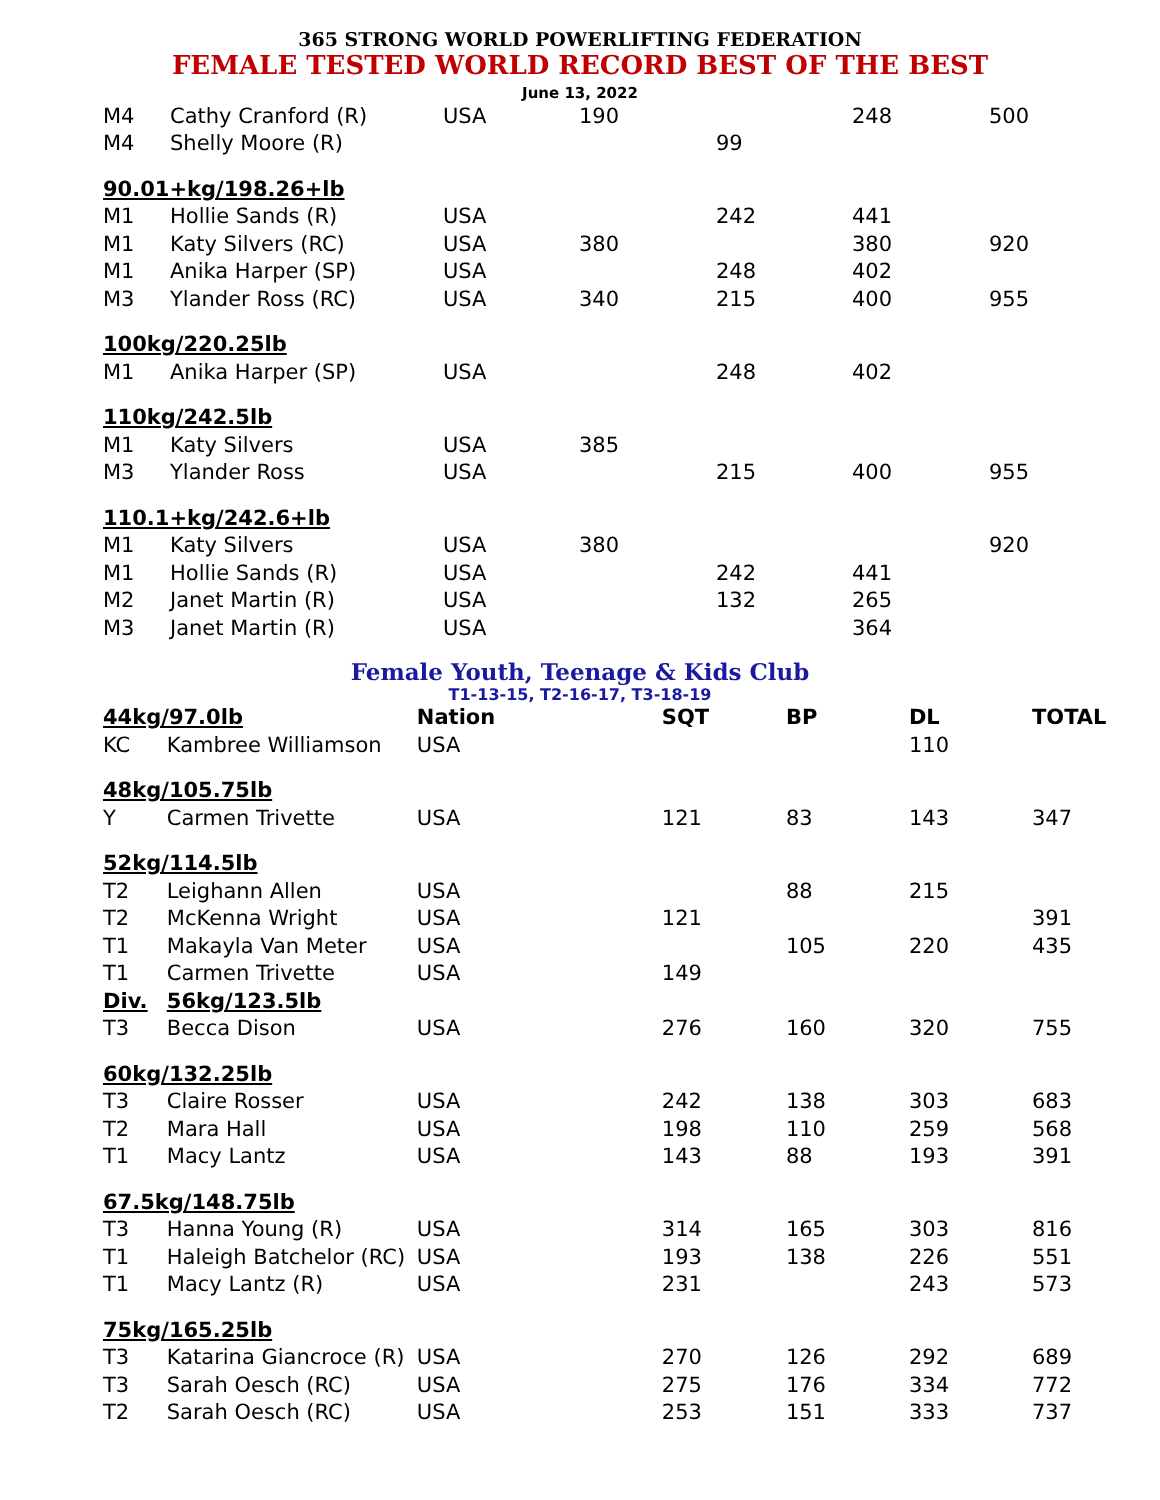365 STRONG WORLD POWERLIFTING FEDERATION
FEMALE TESTED WORLD RECORD BEST OF THE BEST
June 13, 2022
| M4 | Cathy Cranford (R) | USA | 190 | | 248 | 500 |
| M4 | Shelly Moore (R) | | | 99 | | |
| 90.01+kg/198.26+lb | | | | | | |
| M1 | Hollie Sands (R) | USA | | 242 | 441 | |
| M1 | Katy Silvers (RC) | USA | 380 | | 380 | 920 |
| M1 | Anika Harper (SP) | USA | | 248 | 402 | |
| M3 | Ylander Ross (RC) | USA | 340 | 215 | 400 | 955 |
| 100kg/220.25lb | | | | | | |
| M1 | Anika Harper (SP) | USA | | 248 | 402 | |
| 110kg/242.5lb | | | | | | |
| M1 | Katy Silvers | USA | 385 | | | |
| M3 | Ylander Ross | USA | | 215 | 400 | 955 |
| 110.1+kg/242.6+lb | | | | | | |
| M1 | Katy Silvers | USA | 380 | | | 920 |
| M1 | Hollie Sands (R) | USA | | 242 | 441 | |
| M2 | Janet Martin (R) | USA | | 132 | 265 | |
| M3 | Janet Martin (R) | USA | | | 364 | |
Female Youth, Teenage & Kids Club
T1-13-15, T2-16-17, T3-18-19
| 44kg/97.0lb | | Nation | SQT | BP | DL | TOTAL |
| --- | --- | --- | --- | --- | --- | --- |
| KC | Kambree Williamson | USA | | | 110 | |
| 48kg/105.75lb | | | | | | |
| Y | Carmen Trivette | USA | 121 | 83 | 143 | 347 |
| 52kg/114.5lb | | | | | | |
| T2 | Leighann Allen | USA | | 88 | 215 | |
| T2 | McKenna Wright | USA | 121 | | | 391 |
| T1 | Makayla Van Meter | USA | | 105 | 220 | 435 |
| T1 | Carmen Trivette | USA | 149 | | | |
| Div. | 56kg/123.5lb | | | | | |
| T3 | Becca Dison | USA | 276 | 160 | 320 | 755 |
| 60kg/132.25lb | | | | | | |
| T3 | Claire Rosser | USA | 242 | 138 | 303 | 683 |
| T2 | Mara Hall | USA | 198 | 110 | 259 | 568 |
| T1 | Macy Lantz | USA | 143 | 88 | 193 | 391 |
| 67.5kg/148.75lb | | | | | | |
| T3 | Hanna Young (R) | USA | 314 | 165 | 303 | 816 |
| T1 | Haleigh Batchelor (RC) | USA | 193 | 138 | 226 | 551 |
| T1 | Macy Lantz (R) | USA | 231 | | 243 | 573 |
| 75kg/165.25lb | | | | | | |
| T3 | Katarina Giancroce (R) | USA | 270 | 126 | 292 | 689 |
| T3 | Sarah Oesch (RC) | USA | 275 | 176 | 334 | 772 |
| T2 | Sarah Oesch (RC) | USA | 253 | 151 | 333 | 737 |